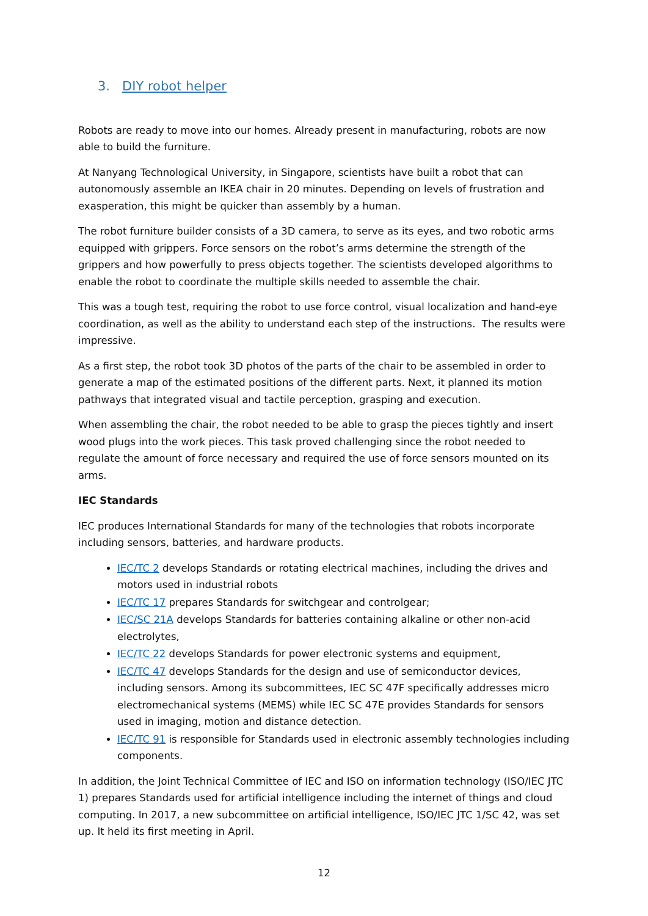3. DIY robot helper
Robots are ready to move into our homes. Already present in manufacturing, robots are now able to build the furniture.
At Nanyang Technological University, in Singapore, scientists have built a robot that can autonomously assemble an IKEA chair in 20 minutes. Depending on levels of frustration and exasperation, this might be quicker than assembly by a human.
The robot furniture builder consists of a 3D camera, to serve as its eyes, and two robotic arms equipped with grippers. Force sensors on the robot’s arms determine the strength of the grippers and how powerfully to press objects together. The scientists developed algorithms to enable the robot to coordinate the multiple skills needed to assemble the chair.
This was a tough test, requiring the robot to use force control, visual localization and hand-eye coordination, as well as the ability to understand each step of the instructions. The results were impressive.
As a first step, the robot took 3D photos of the parts of the chair to be assembled in order to generate a map of the estimated positions of the different parts. Next, it planned its motion pathways that integrated visual and tactile perception, grasping and execution.
When assembling the chair, the robot needed to be able to grasp the pieces tightly and insert wood plugs into the work pieces. This task proved challenging since the robot needed to regulate the amount of force necessary and required the use of force sensors mounted on its arms.
IEC Standards
IEC produces International Standards for many of the technologies that robots incorporate including sensors, batteries, and hardware products.
IEC/TC 2 develops Standards or rotating electrical machines, including the drives and motors used in industrial robots
IEC/TC 17 prepares Standards for switchgear and controlgear;
IEC/SC 21A develops Standards for batteries containing alkaline or other non-acid electrolytes,
IEC/TC 22 develops Standards for power electronic systems and equipment,
IEC/TC 47 develops Standards for the design and use of semiconductor devices, including sensors. Among its subcommittees, IEC SC 47F specifically addresses micro electromechanical systems (MEMS) while IEC SC 47E provides Standards for sensors used in imaging, motion and distance detection.
IEC/TC 91 is responsible for Standards used in electronic assembly technologies including components.
In addition, the Joint Technical Committee of IEC and ISO on information technology (ISO/IEC JTC 1) prepares Standards used for artificial intelligence including the internet of things and cloud computing. In 2017, a new subcommittee on artificial intelligence, ISO/IEC JTC 1/SC 42, was set up. It held its first meeting in April.
12